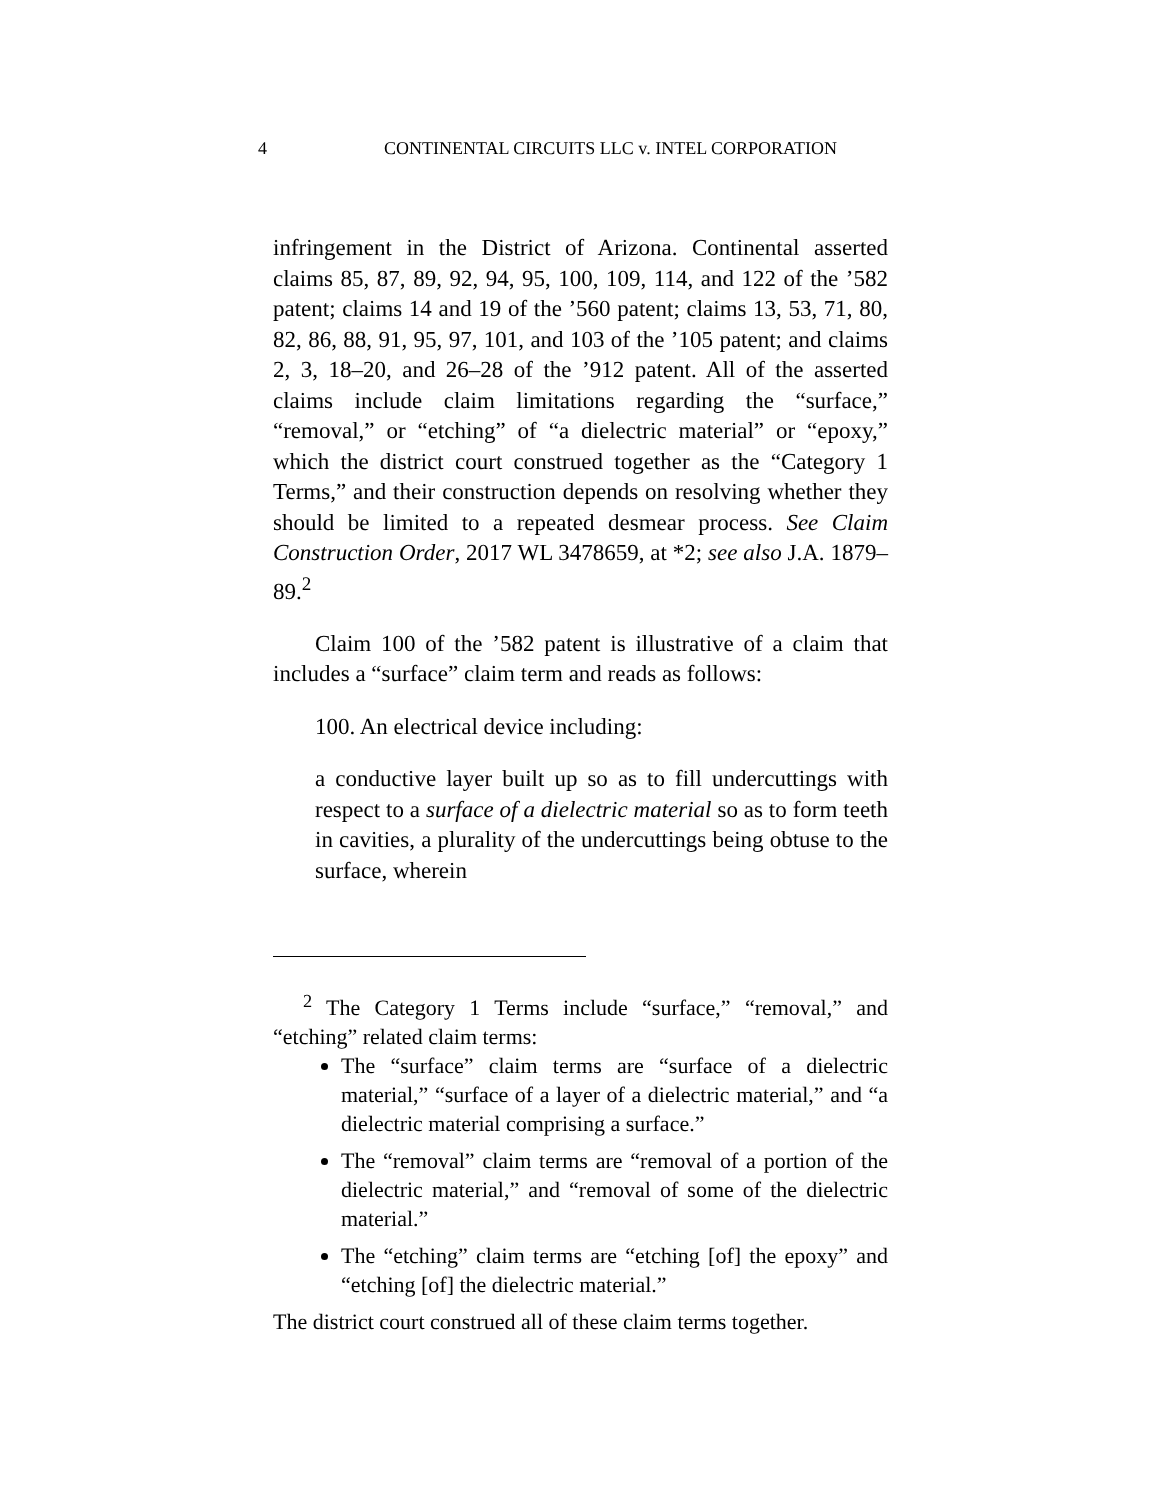4 CONTINENTAL CIRCUITS LLC v. INTEL CORPORATION
infringement in the District of Arizona. Continental asserted claims 85, 87, 89, 92, 94, 95, 100, 109, 114, and 122 of the ’582 patent; claims 14 and 19 of the ’560 patent; claims 13, 53, 71, 80, 82, 86, 88, 91, 95, 97, 101, and 103 of the ’105 patent; and claims 2, 3, 18–20, and 26–28 of the ’912 patent. All of the asserted claims include claim limitations regarding the “surface,” “removal,” or “etching” of “a dielectric material” or “epoxy,” which the district court construed together as the “Category 1 Terms,” and their construction depends on resolving whether they should be limited to a repeated desmear process. See Claim Construction Order, 2017 WL 3478659, at *2; see also J.A. 1879–89.<sup>2</sup>
Claim 100 of the ’582 patent is illustrative of a claim that includes a “surface” claim term and reads as follows:
100. An electrical device including:
a conductive layer built up so as to fill undercuttings with respect to a surface of a dielectric material so as to form teeth in cavities, a plurality of the undercuttings being obtuse to the surface, wherein
<sup>2</sup> The Category 1 Terms include “surface,” “removal,” and “etching” related claim terms:
The “surface” claim terms are “surface of a dielectric material,” “surface of a layer of a dielectric material,” and “a dielectric material comprising a surface.”
The “removal” claim terms are “removal of a portion of the dielectric material,” and “removal of some of the dielectric material.”
The “etching” claim terms are “etching [of] the epoxy” and “etching [of] the dielectric material.”
The district court construed all of these claim terms together.